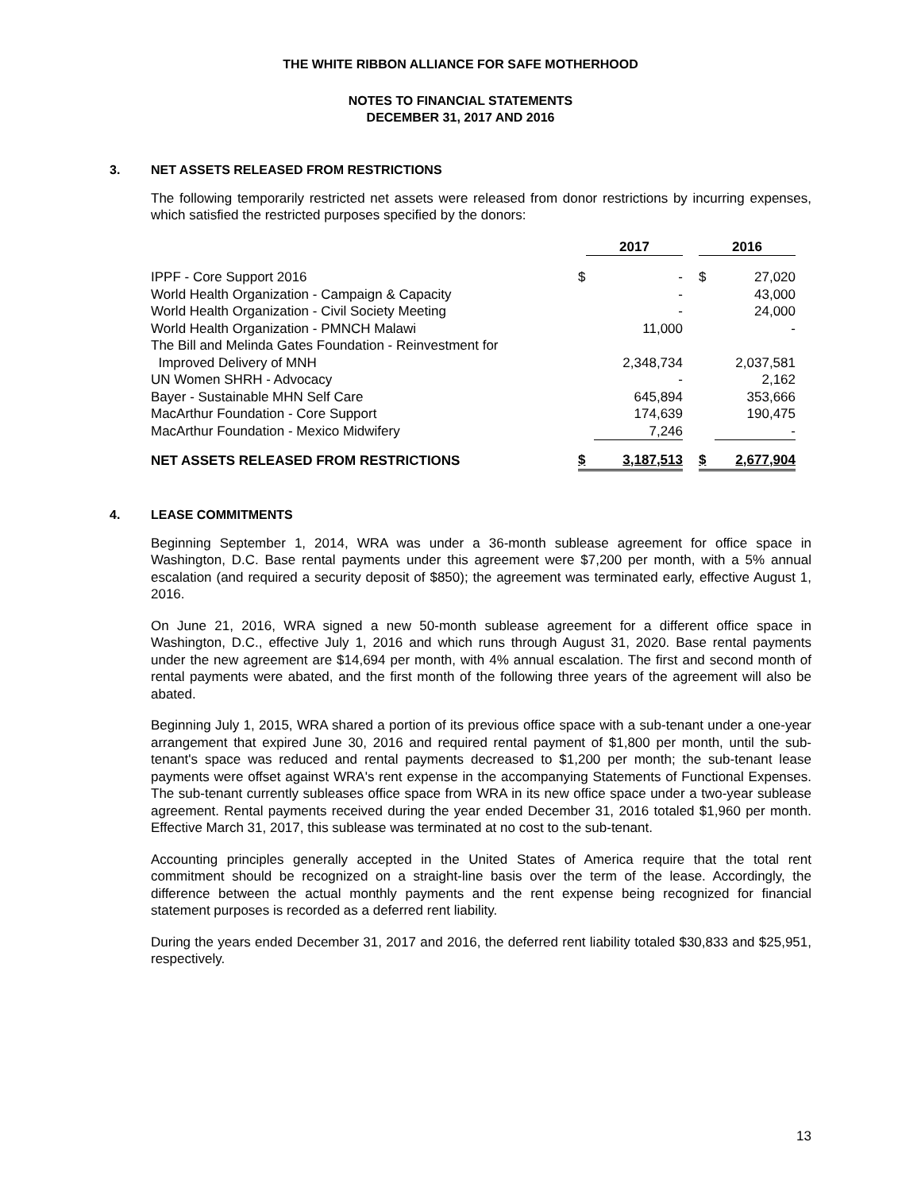THE WHITE RIBBON ALLIANCE FOR SAFE MOTHERHOOD
NOTES TO FINANCIAL STATEMENTS
DECEMBER 31, 2017 AND 2016
3. NET ASSETS RELEASED FROM RESTRICTIONS
The following temporarily restricted net assets were released from donor restrictions by incurring expenses, which satisfied the restricted purposes specified by the donors:
| | 2017 | | | 2016 | |
| IPPF - Core Support 2016 | $ | - | | $ | 27,020 |
| World Health Organization - Campaign & Capacity | | - | | | 43,000 |
| World Health Organization - Civil Society Meeting | | - | | | 24,000 |
| World Health Organization - PMNCH Malawi | | 11,000 | | | - |
| The Bill and Melinda Gates Foundation - Reinvestment for Improved Delivery of MNH | | 2,348,734 | | | 2,037,581 |
| UN Women SHRH - Advocacy | | - | | | 2,162 |
| Bayer - Sustainable MHN Self Care | | 645,894 | | | 353,666 |
| MacArthur Foundation - Core Support | | 174,639 | | | 190,475 |
| MacArthur Foundation - Mexico Midwifery | | 7,246 | | | - |
| NET ASSETS RELEASED FROM RESTRICTIONS | $ | 3,187,513 | | $ | 2,677,904 |
4. LEASE COMMITMENTS
Beginning September 1, 2014, WRA was under a 36-month sublease agreement for office space in Washington, D.C. Base rental payments under this agreement were $7,200 per month, with a 5% annual escalation (and required a security deposit of $850); the agreement was terminated early, effective August 1, 2016.
On June 21, 2016, WRA signed a new 50-month sublease agreement for a different office space in Washington, D.C., effective July 1, 2016 and which runs through August 31, 2020. Base rental payments under the new agreement are $14,694 per month, with 4% annual escalation. The first and second month of rental payments were abated, and the first month of the following three years of the agreement will also be abated.
Beginning July 1, 2015, WRA shared a portion of its previous office space with a sub-tenant under a one-year arrangement that expired June 30, 2016 and required rental payment of $1,800 per month, until the sub-tenant's space was reduced and rental payments decreased to $1,200 per month; the sub-tenant lease payments were offset against WRA's rent expense in the accompanying Statements of Functional Expenses. The sub-tenant currently subleases office space from WRA in its new office space under a two-year sublease agreement. Rental payments received during the year ended December 31, 2016 totaled $1,960 per month. Effective March 31, 2017, this sublease was terminated at no cost to the sub-tenant.
Accounting principles generally accepted in the United States of America require that the total rent commitment should be recognized on a straight-line basis over the term of the lease. Accordingly, the difference between the actual monthly payments and the rent expense being recognized for financial statement purposes is recorded as a deferred rent liability.
During the years ended December 31, 2017 and 2016, the deferred rent liability totaled $30,833 and $25,951, respectively.
13